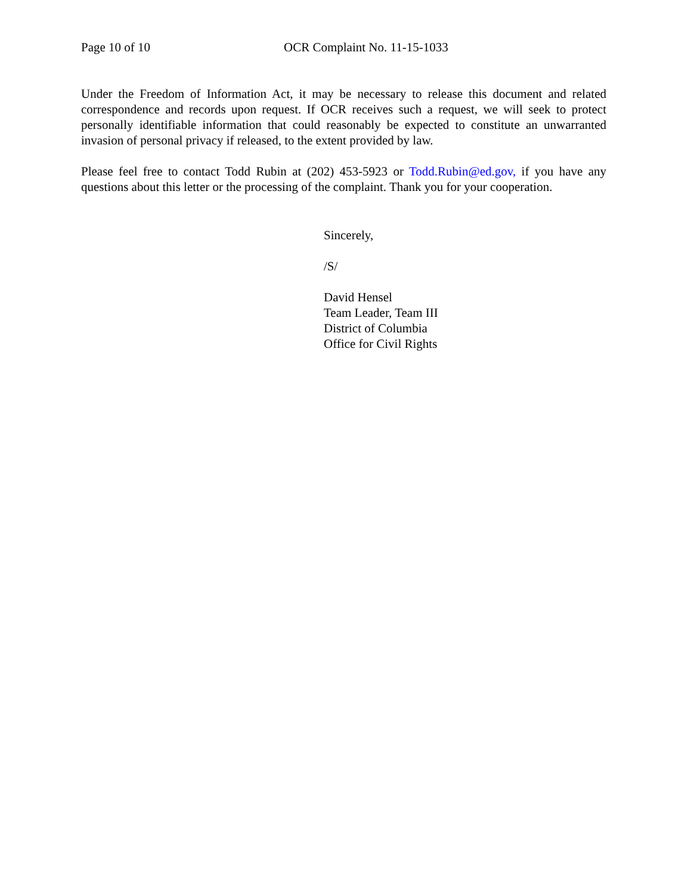Page 10 of 10 OCR Complaint No. 11-15-1033
Under the Freedom of Information Act, it may be necessary to release this document and related correspondence and records upon request. If OCR receives such a request, we will seek to protect personally identifiable information that could reasonably be expected to constitute an unwarranted invasion of personal privacy if released, to the extent provided by law.
Please feel free to contact Todd Rubin at (202) 453-5923 or Todd.Rubin@ed.gov, if you have any questions about this letter or the processing of the complaint. Thank you for your cooperation.
Sincerely,
/S/
David Hensel
Team Leader, Team III
District of Columbia
Office for Civil Rights